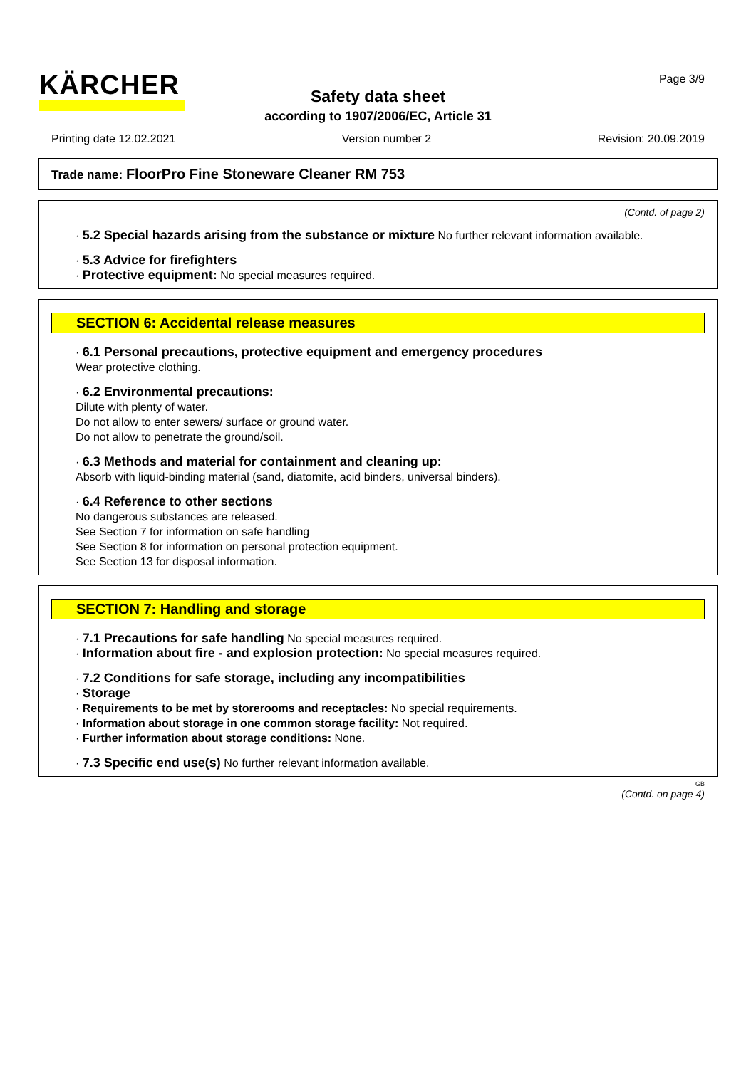KÄRCHER Page 3/9
Safety data sheet
according to 1907/2006/EC, Article 31
Printing date 12.02.2021 Version number 2 Revision: 20.09.2019
Trade name: FloorPro Fine Stoneware Cleaner RM 753
(Contd. of page 2)
· 5.2 Special hazards arising from the substance or mixture No further relevant information available.
· 5.3 Advice for firefighters
· Protective equipment: No special measures required.
SECTION 6: Accidental release measures
· 6.1 Personal precautions, protective equipment and emergency procedures
Wear protective clothing.
· 6.2 Environmental precautions:
Dilute with plenty of water.
Do not allow to enter sewers/ surface or ground water.
Do not allow to penetrate the ground/soil.
· 6.3 Methods and material for containment and cleaning up:
Absorb with liquid-binding material (sand, diatomite, acid binders, universal binders).
· 6.4 Reference to other sections
No dangerous substances are released.
See Section 7 for information on safe handling
See Section 8 for information on personal protection equipment.
See Section 13 for disposal information.
SECTION 7: Handling and storage
· 7.1 Precautions for safe handling No special measures required.
· Information about fire - and explosion protection: No special measures required.
· 7.2 Conditions for safe storage, including any incompatibilities
· Storage
· Requirements to be met by storerooms and receptacles: No special requirements.
· Information about storage in one common storage facility: Not required.
· Further information about storage conditions: None.
· 7.3 Specific end use(s) No further relevant information available.
GB
(Contd. on page 4)